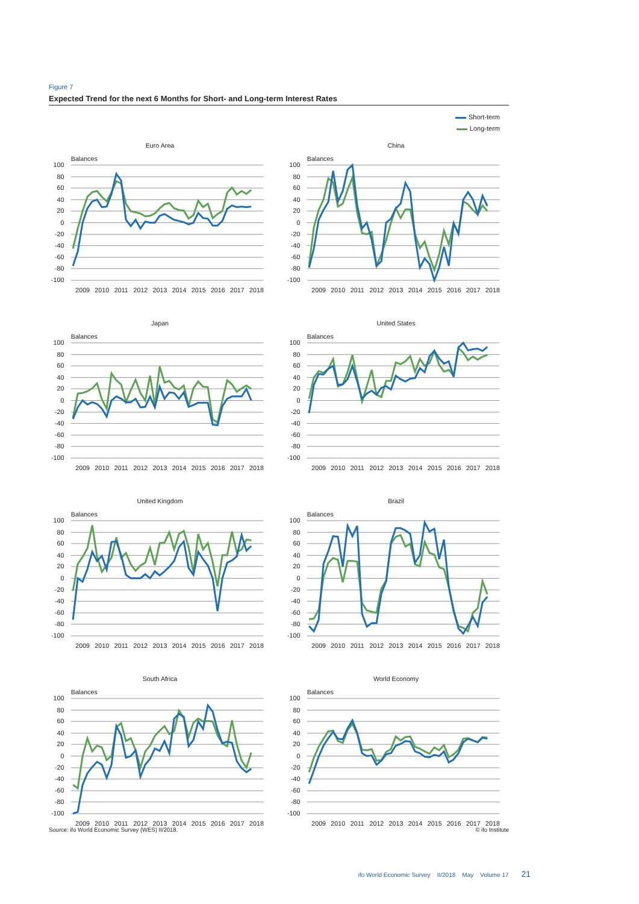Figure 7
Expected Trend for the next 6 Months for Short- and Long-term Interest Rates
Short-term
Long-term
Euro Area
Balances
100
80
60
40
20
0
-20
-40
-60
-80
-100
2009
2010
2011
2012
2013
2014
2015
2016
2017
2018
China
Balances
100
80
60
40
20
0
-20
-40
-60
-80
-100
2009
2010
2011
2012
2013
2014
2015
2016
2017
2018
Japan
Balances
100
80
60
40
20
0
-20
-40
-60
-80
-100
2009
2010
2011
2012
2013
2014
2015
2016
2017
2018
United States
Balances
100
80
60
40
20
0
-20
-40
-60
-80
-100
2009
2010
2011
2012
2013
2014
2015
2016
2017
2018
United Kingdom
Balances
100
80
60
40
20
0
-20
-40
-60
-80
-100
2009
2010
2011
2012
2013
2014
2015
2016
2017
2018
Brazil
Balances
100
80
60
40
20
0
-20
-40
-60
-80
-100
2009
2010
2011
2012
2013
2014
2015
2016
2017
2018
South Africa
Balances
100
80
60
40
20
0
-20
-40
-60
-80
-100
2009
2010
2011
2012
2013
2014
2015
2016
2017
2018
World Economy
Balances
100
80
60
40
20
0
-20
-40
-60
-80
-100
2009
2010
2011
2012
2013
2014
2015
2016
2017
2018
Source: ifo World Economic Survey (WES) II/2018. © ifo Institute
ifo World Economic Survey II/2018 May Volume 17 21